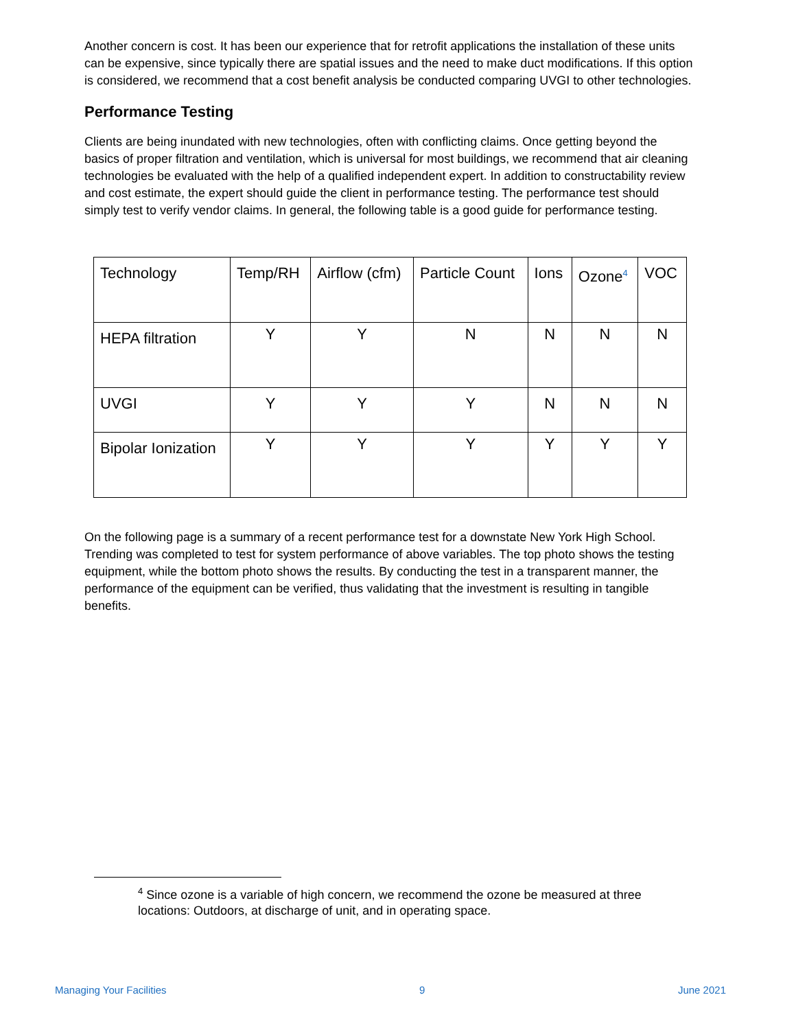Another concern is cost. It has been our experience that for retrofit applications the installation of these units can be expensive, since typically there are spatial issues and the need to make duct modifications. If this option is considered, we recommend that a cost benefit analysis be conducted comparing UVGI to other technologies.
Performance Testing
Clients are being inundated with new technologies, often with conflicting claims. Once getting beyond the basics of proper filtration and ventilation, which is universal for most buildings, we recommend that air cleaning technologies be evaluated with the help of a qualified independent expert. In addition to constructability review and cost estimate, the expert should guide the client in performance testing. The performance test should simply test to verify vendor claims. In general, the following table is a good guide for performance testing.
| Technology | Temp/RH | Airflow (cfm) | Particle Count | Ions | Ozone<sup>4</sup> | VOC |
| HEPA filtration | Y | Y | N | N | N | N |
| UVGI | Y | Y | Y | N | N | N |
| Bipolar Ionization | Y | Y | Y | Y | Y | Y |
On the following page is a summary of a recent performance test for a downstate New York High School. Trending was completed to test for system performance of above variables. The top photo shows the testing equipment, while the bottom photo shows the results. By conducting the test in a transparent manner, the performance of the equipment can be verified, thus validating that the investment is resulting in tangible benefits.
<sup>4</sup> Since ozone is a variable of high concern, we recommend the ozone be measured at three locations: Outdoors, at discharge of unit, and in operating space.
Managing Your Facilities 9 June 2021